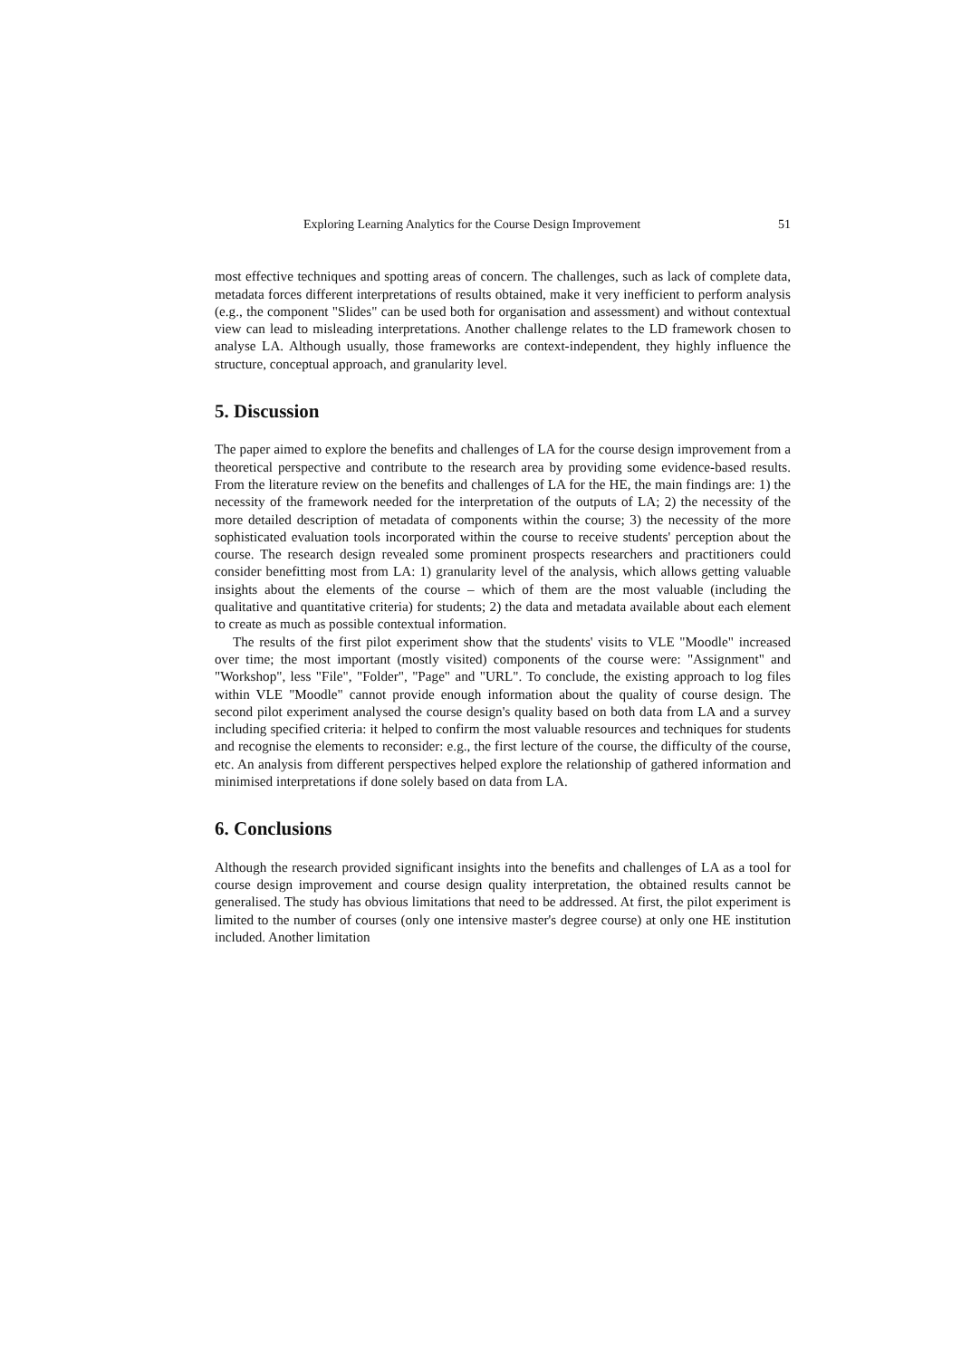Exploring Learning Analytics for the Course Design Improvement 51
most effective techniques and spotting areas of concern. The challenges, such as lack of complete data, metadata forces different interpretations of results obtained, make it very inefficient to perform analysis (e.g., the component "Slides" can be used both for organisation and assessment) and without contextual view can lead to misleading interpretations. Another challenge relates to the LD framework chosen to analyse LA. Although usually, those frameworks are context-independent, they highly influence the structure, conceptual approach, and granularity level.
5. Discussion
The paper aimed to explore the benefits and challenges of LA for the course design improvement from a theoretical perspective and contribute to the research area by providing some evidence-based results. From the literature review on the benefits and challenges of LA for the HE, the main findings are: 1) the necessity of the framework needed for the interpretation of the outputs of LA; 2) the necessity of the more detailed description of metadata of components within the course; 3) the necessity of the more sophisticated evaluation tools incorporated within the course to receive students' perception about the course. The research design revealed some prominent prospects researchers and practitioners could consider benefitting most from LA: 1) granularity level of the analysis, which allows getting valuable insights about the elements of the course – which of them are the most valuable (including the qualitative and quantitative criteria) for students; 2) the data and metadata available about each element to create as much as possible contextual information.
The results of the first pilot experiment show that the students' visits to VLE "Moodle" increased over time; the most important (mostly visited) components of the course were: "Assignment" and "Workshop", less "File", "Folder", "Page" and "URL". To conclude, the existing approach to log files within VLE "Moodle" cannot provide enough information about the quality of course design. The second pilot experiment analysed the course design's quality based on both data from LA and a survey including specified criteria: it helped to confirm the most valuable resources and techniques for students and recognise the elements to reconsider: e.g., the first lecture of the course, the difficulty of the course, etc. An analysis from different perspectives helped explore the relationship of gathered information and minimised interpretations if done solely based on data from LA.
6. Conclusions
Although the research provided significant insights into the benefits and challenges of LA as a tool for course design improvement and course design quality interpretation, the obtained results cannot be generalised. The study has obvious limitations that need to be addressed. At first, the pilot experiment is limited to the number of courses (only one intensive master's degree course) at only one HE institution included. Another limitation